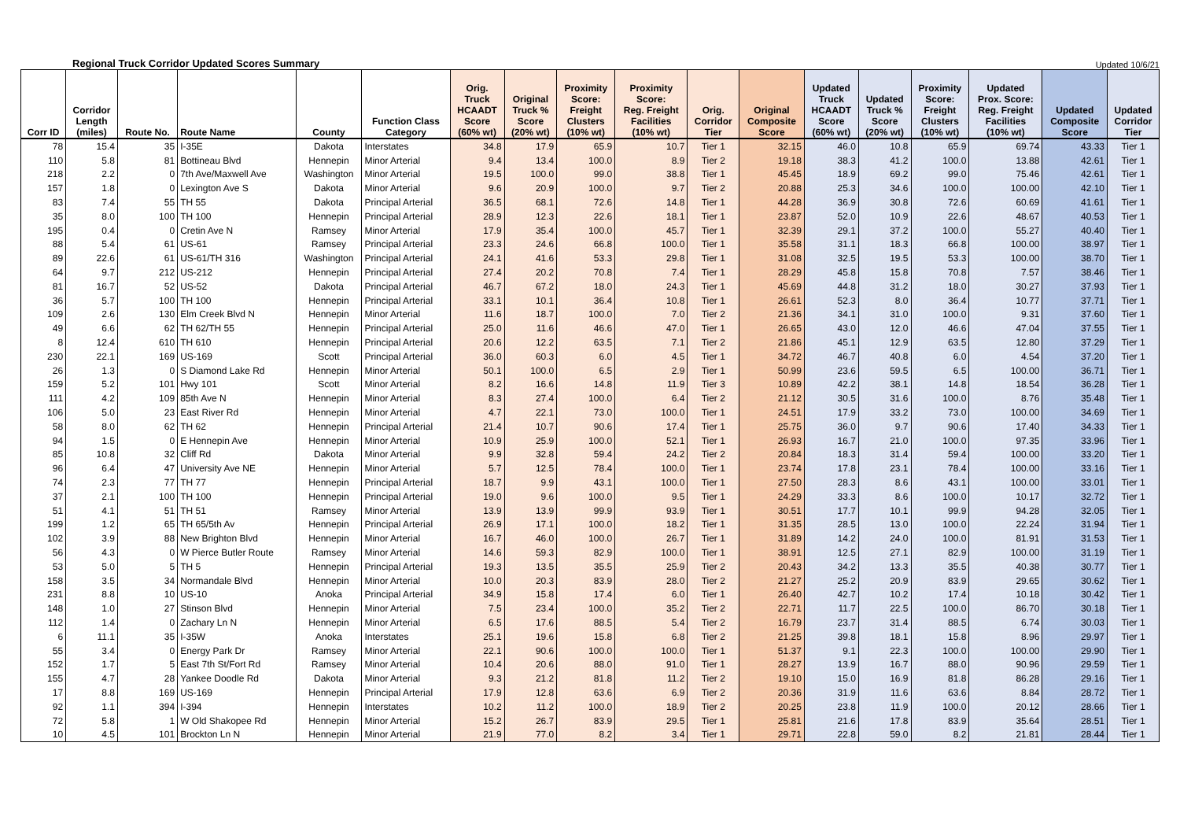Regional Truck Corridor Updated Scores Summary Updated 10/6/21
| Corr ID | Corridor Length (miles) | Route No. | Route Name | County | Function Class Category | Orig. Truck HCAADT Score (60% wt) | Original Truck % Score (20% wt) | Proximity Score: Freight Clusters (10% wt) | Proximity Score: Reg. Freight Facilities (10% wt) | Orig. Corridor Tier | Original Composite Score | Updated Truck HCAADT Score (60% wt) | Updated Truck % Score (20% wt) | Proximity Score: Freight Clusters (10% wt) | Updated Prox. Score: Reg. Freight Facilities (10% wt) | Updated Composite Score | Updated Corridor Tier |
| --- | --- | --- | --- | --- | --- | --- | --- | --- | --- | --- | --- | --- | --- | --- | --- | --- | --- |
| 78 | 15.4 | 35 | I-35E | Dakota | Interstates | 34.8 | 17.9 | 65.9 | 10.7 | Tier 1 | 32.15 | 46.0 | 10.8 | 65.9 | 69.74 | 43.33 | Tier 1 |
| 110 | 5.8 | 81 | Bottineau Blvd | Hennepin | Minor Arterial | 9.4 | 13.4 | 100.0 | 8.9 | Tier 2 | 19.18 | 38.3 | 41.2 | 100.0 | 13.88 | 42.61 | Tier 1 |
| 218 | 2.2 | 0 | 7th Ave/Maxwell Ave | Washington | Minor Arterial | 19.5 | 100.0 | 99.0 | 38.8 | Tier 1 | 45.45 | 18.9 | 69.2 | 99.0 | 75.46 | 42.61 | Tier 1 |
| 157 | 1.8 | 0 | Lexington Ave S | Dakota | Minor Arterial | 9.6 | 20.9 | 100.0 | 9.7 | Tier 2 | 20.88 | 25.3 | 34.6 | 100.0 | 100.00 | 42.10 | Tier 1 |
| 83 | 7.4 | 55 | TH 55 | Dakota | Principal Arterial | 36.5 | 68.1 | 72.6 | 14.8 | Tier 1 | 44.28 | 36.9 | 30.8 | 72.6 | 60.69 | 41.61 | Tier 1 |
| 35 | 8.0 | 100 | TH 100 | Hennepin | Principal Arterial | 28.9 | 12.3 | 22.6 | 18.1 | Tier 1 | 23.87 | 52.0 | 10.9 | 22.6 | 48.67 | 40.53 | Tier 1 |
| 195 | 0.4 | 0 | Cretin Ave N | Ramsey | Minor Arterial | 17.9 | 35.4 | 100.0 | 45.7 | Tier 1 | 32.39 | 29.1 | 37.2 | 100.0 | 55.27 | 40.40 | Tier 1 |
| 88 | 5.4 | 61 | US-61 | Ramsey | Principal Arterial | 23.3 | 24.6 | 66.8 | 100.0 | Tier 1 | 35.58 | 31.1 | 18.3 | 66.8 | 100.00 | 38.97 | Tier 1 |
| 89 | 22.6 | 61 | US-61/TH 316 | Washington | Principal Arterial | 24.1 | 41.6 | 53.3 | 29.8 | Tier 1 | 31.08 | 32.5 | 19.5 | 53.3 | 100.00 | 38.70 | Tier 1 |
| 64 | 9.7 | 212 | US-212 | Hennepin | Principal Arterial | 27.4 | 20.2 | 70.8 | 7.4 | Tier 1 | 28.29 | 45.8 | 15.8 | 70.8 | 7.57 | 38.46 | Tier 1 |
| 81 | 16.7 | 52 | US-52 | Dakota | Principal Arterial | 46.7 | 67.2 | 18.0 | 24.3 | Tier 1 | 45.69 | 44.8 | 31.2 | 18.0 | 30.27 | 37.93 | Tier 1 |
| 36 | 5.7 | 100 | TH 100 | Hennepin | Principal Arterial | 33.1 | 10.1 | 36.4 | 10.8 | Tier 1 | 26.61 | 52.3 | 8.0 | 36.4 | 10.77 | 37.71 | Tier 1 |
| 109 | 2.6 | 130 | Elm Creek Blvd N | Hennepin | Minor Arterial | 11.6 | 18.7 | 100.0 | 7.0 | Tier 2 | 21.36 | 34.1 | 31.0 | 100.0 | 9.31 | 37.60 | Tier 1 |
| 49 | 6.6 | 62 | TH 62/TH 55 | Hennepin | Principal Arterial | 25.0 | 11.6 | 46.6 | 47.0 | Tier 1 | 26.65 | 43.0 | 12.0 | 46.6 | 47.04 | 37.55 | Tier 1 |
| 8 | 12.4 | 610 | TH 610 | Hennepin | Principal Arterial | 20.6 | 12.2 | 63.5 | 7.1 | Tier 2 | 21.86 | 45.1 | 12.9 | 63.5 | 12.80 | 37.29 | Tier 1 |
| 230 | 22.1 | 169 | US-169 | Scott | Principal Arterial | 36.0 | 60.3 | 6.0 | 4.5 | Tier 1 | 34.72 | 46.7 | 40.8 | 6.0 | 4.54 | 37.20 | Tier 1 |
| 26 | 1.3 | 0 | S Diamond Lake Rd | Hennepin | Minor Arterial | 50.1 | 100.0 | 6.5 | 2.9 | Tier 1 | 50.99 | 23.6 | 59.5 | 6.5 | 100.00 | 36.71 | Tier 1 |
| 159 | 5.2 | 101 | Hwy 101 | Scott | Minor Arterial | 8.2 | 16.6 | 14.8 | 11.9 | Tier 3 | 10.89 | 42.2 | 38.1 | 14.8 | 18.54 | 36.28 | Tier 1 |
| 111 | 4.2 | 109 | 85th Ave N | Hennepin | Minor Arterial | 8.3 | 27.4 | 100.0 | 6.4 | Tier 2 | 21.12 | 30.5 | 31.6 | 100.0 | 8.76 | 35.48 | Tier 1 |
| 106 | 5.0 | 23 | East River Rd | Hennepin | Minor Arterial | 4.7 | 22.1 | 73.0 | 100.0 | Tier 1 | 24.51 | 17.9 | 33.2 | 73.0 | 100.00 | 34.69 | Tier 1 |
| 58 | 8.0 | 62 | TH 62 | Hennepin | Principal Arterial | 21.4 | 10.7 | 90.6 | 17.4 | Tier 1 | 25.75 | 36.0 | 9.7 | 90.6 | 17.40 | 34.33 | Tier 1 |
| 94 | 1.5 | 0 | E Hennepin Ave | Hennepin | Minor Arterial | 10.9 | 25.9 | 100.0 | 52.1 | Tier 1 | 26.93 | 16.7 | 21.0 | 100.0 | 97.35 | 33.96 | Tier 1 |
| 85 | 10.8 | 32 | Cliff Rd | Dakota | Minor Arterial | 9.9 | 32.8 | 59.4 | 24.2 | Tier 2 | 20.84 | 18.3 | 31.4 | 59.4 | 100.00 | 33.20 | Tier 1 |
| 96 | 6.4 | 47 | University Ave NE | Hennepin | Minor Arterial | 5.7 | 12.5 | 78.4 | 100.0 | Tier 1 | 23.74 | 17.8 | 23.1 | 78.4 | 100.00 | 33.16 | Tier 1 |
| 74 | 2.3 | 77 | TH 77 | Hennepin | Principal Arterial | 18.7 | 9.9 | 43.1 | 100.0 | Tier 1 | 27.50 | 28.3 | 8.6 | 43.1 | 100.00 | 33.01 | Tier 1 |
| 37 | 2.1 | 100 | TH 100 | Hennepin | Principal Arterial | 19.0 | 9.6 | 100.0 | 9.5 | Tier 1 | 24.29 | 33.3 | 8.6 | 100.0 | 10.17 | 32.72 | Tier 1 |
| 51 | 4.1 | 51 | TH 51 | Ramsey | Minor Arterial | 13.9 | 13.9 | 99.9 | 93.9 | Tier 1 | 30.51 | 17.7 | 10.1 | 99.9 | 94.28 | 32.05 | Tier 1 |
| 199 | 1.2 | 65 | TH 65/5th Av | Hennepin | Principal Arterial | 26.9 | 17.1 | 100.0 | 18.2 | Tier 1 | 31.35 | 28.5 | 13.0 | 100.0 | 22.24 | 31.94 | Tier 1 |
| 102 | 3.9 | 88 | New Brighton Blvd | Hennepin | Minor Arterial | 16.7 | 46.0 | 100.0 | 26.7 | Tier 1 | 31.89 | 14.2 | 24.0 | 100.0 | 81.91 | 31.53 | Tier 1 |
| 56 | 4.3 | 0 | W Pierce Butler Route | Ramsey | Minor Arterial | 14.6 | 59.3 | 82.9 | 100.0 | Tier 1 | 38.91 | 12.5 | 27.1 | 82.9 | 100.00 | 31.19 | Tier 1 |
| 53 | 5.0 | 5 | TH 5 | Hennepin | Principal Arterial | 19.3 | 13.5 | 35.5 | 25.9 | Tier 2 | 20.43 | 34.2 | 13.3 | 35.5 | 40.38 | 30.77 | Tier 1 |
| 158 | 3.5 | 34 | Normandale Blvd | Hennepin | Minor Arterial | 10.0 | 20.3 | 83.9 | 28.0 | Tier 2 | 21.27 | 25.2 | 20.9 | 83.9 | 29.65 | 30.62 | Tier 1 |
| 231 | 8.8 | 10 | US-10 | Anoka | Principal Arterial | 34.9 | 15.8 | 17.4 | 6.0 | Tier 1 | 26.40 | 42.7 | 10.2 | 17.4 | 10.18 | 30.42 | Tier 1 |
| 148 | 1.0 | 27 | Stinson Blvd | Hennepin | Minor Arterial | 7.5 | 23.4 | 100.0 | 35.2 | Tier 2 | 22.71 | 11.7 | 22.5 | 100.0 | 86.70 | 30.18 | Tier 1 |
| 112 | 1.4 | 0 | Zachary Ln N | Hennepin | Minor Arterial | 6.5 | 17.6 | 88.5 | 5.4 | Tier 2 | 16.79 | 23.7 | 31.4 | 88.5 | 6.74 | 30.03 | Tier 1 |
| 6 | 11.1 | 35 | I-35W | Anoka | Interstates | 25.1 | 19.6 | 15.8 | 6.8 | Tier 2 | 21.25 | 39.8 | 18.1 | 15.8 | 8.96 | 29.97 | Tier 1 |
| 55 | 3.4 | 0 | Energy Park Dr | Ramsey | Minor Arterial | 22.1 | 90.6 | 100.0 | 100.0 | Tier 1 | 51.37 | 9.1 | 22.3 | 100.0 | 100.00 | 29.90 | Tier 1 |
| 152 | 1.7 | 5 | East 7th St/Fort Rd | Ramsey | Minor Arterial | 10.4 | 20.6 | 88.0 | 91.0 | Tier 1 | 28.27 | 13.9 | 16.7 | 88.0 | 90.96 | 29.59 | Tier 1 |
| 155 | 4.7 | 28 | Yankee Doodle Rd | Dakota | Minor Arterial | 9.3 | 21.2 | 81.8 | 11.2 | Tier 2 | 19.10 | 15.0 | 16.9 | 81.8 | 86.28 | 29.16 | Tier 1 |
| 17 | 8.8 | 169 | US-169 | Hennepin | Principal Arterial | 17.9 | 12.8 | 63.6 | 6.9 | Tier 2 | 20.36 | 31.9 | 11.6 | 63.6 | 8.84 | 28.72 | Tier 1 |
| 92 | 1.1 | 394 | I-394 | Hennepin | Interstates | 10.2 | 11.2 | 100.0 | 18.9 | Tier 2 | 20.25 | 23.8 | 11.9 | 100.0 | 20.12 | 28.66 | Tier 1 |
| 72 | 5.8 | 1 | W Old Shakopee Rd | Hennepin | Minor Arterial | 15.2 | 26.7 | 83.9 | 29.5 | Tier 1 | 25.81 | 21.6 | 17.8 | 83.9 | 35.64 | 28.51 | Tier 1 |
| 10 | 4.5 | 101 | Brockton Ln N | Hennepin | Minor Arterial | 21.9 | 77.0 | 8.2 | 3.4 | Tier 1 | 29.71 | 22.8 | 59.0 | 8.2 | 21.81 | 28.44 | Tier 1 |